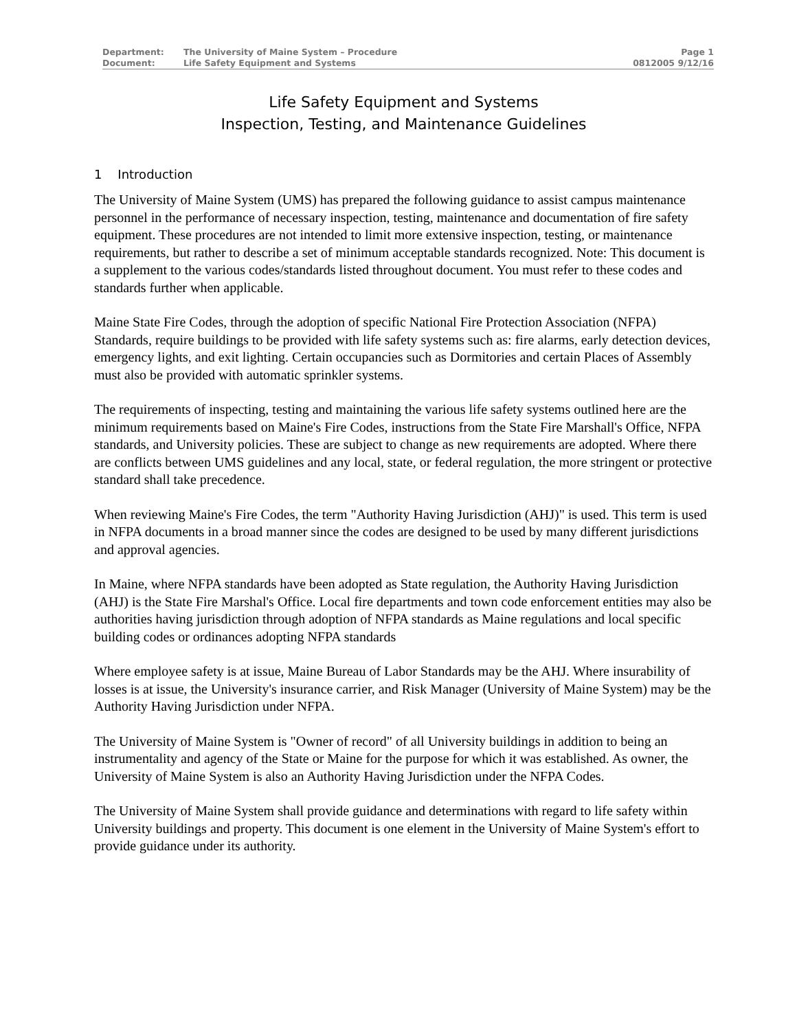| Department: | The University of Maine System – Procedure | Page 1 |
| Document: | Life Safety Equipment and Systems | 0812005 9/12/16 |
Life Safety Equipment and Systems
Inspection, Testing, and Maintenance Guidelines
1 Introduction
The University of Maine System (UMS) has prepared the following guidance to assist campus maintenance personnel in the performance of necessary inspection, testing, maintenance and documentation of fire safety equipment. These procedures are not intended to limit more extensive inspection, testing, or maintenance requirements, but rather to describe a set of minimum acceptable standards recognized. Note: This document is a supplement to the various codes/standards listed throughout document. You must refer to these codes and standards further when applicable.
Maine State Fire Codes, through the adoption of specific National Fire Protection Association (NFPA) Standards, require buildings to be provided with life safety systems such as: fire alarms, early detection devices, emergency lights, and exit lighting. Certain occupancies such as Dormitories and certain Places of Assembly must also be provided with automatic sprinkler systems.
The requirements of inspecting, testing and maintaining the various life safety systems outlined here are the minimum requirements based on Maine's Fire Codes, instructions from the State Fire Marshall's Office, NFPA standards, and University policies. These are subject to change as new requirements are adopted. Where there are conflicts between UMS guidelines and any local, state, or federal regulation, the more stringent or protective standard shall take precedence.
When reviewing Maine's Fire Codes, the term "Authority Having Jurisdiction (AHJ)" is used. This term is used in NFPA documents in a broad manner since the codes are designed to be used by many different jurisdictions and approval agencies.
In Maine, where NFPA standards have been adopted as State regulation, the Authority Having Jurisdiction (AHJ) is the State Fire Marshal's Office. Local fire departments and town code enforcement entities may also be authorities having jurisdiction through adoption of NFPA standards as Maine regulations and local specific building codes or ordinances adopting NFPA standards
Where employee safety is at issue, Maine Bureau of Labor Standards may be the AHJ. Where insurability of losses is at issue, the University's insurance carrier, and Risk Manager (University of Maine System) may be the Authority Having Jurisdiction under NFPA.
The University of Maine System is "Owner of record" of all University buildings in addition to being an instrumentality and agency of the State or Maine for the purpose for which it was established. As owner, the University of Maine System is also an Authority Having Jurisdiction under the NFPA Codes.
The University of Maine System shall provide guidance and determinations with regard to life safety within University buildings and property. This document is one element in the University of Maine System's effort to provide guidance under its authority.